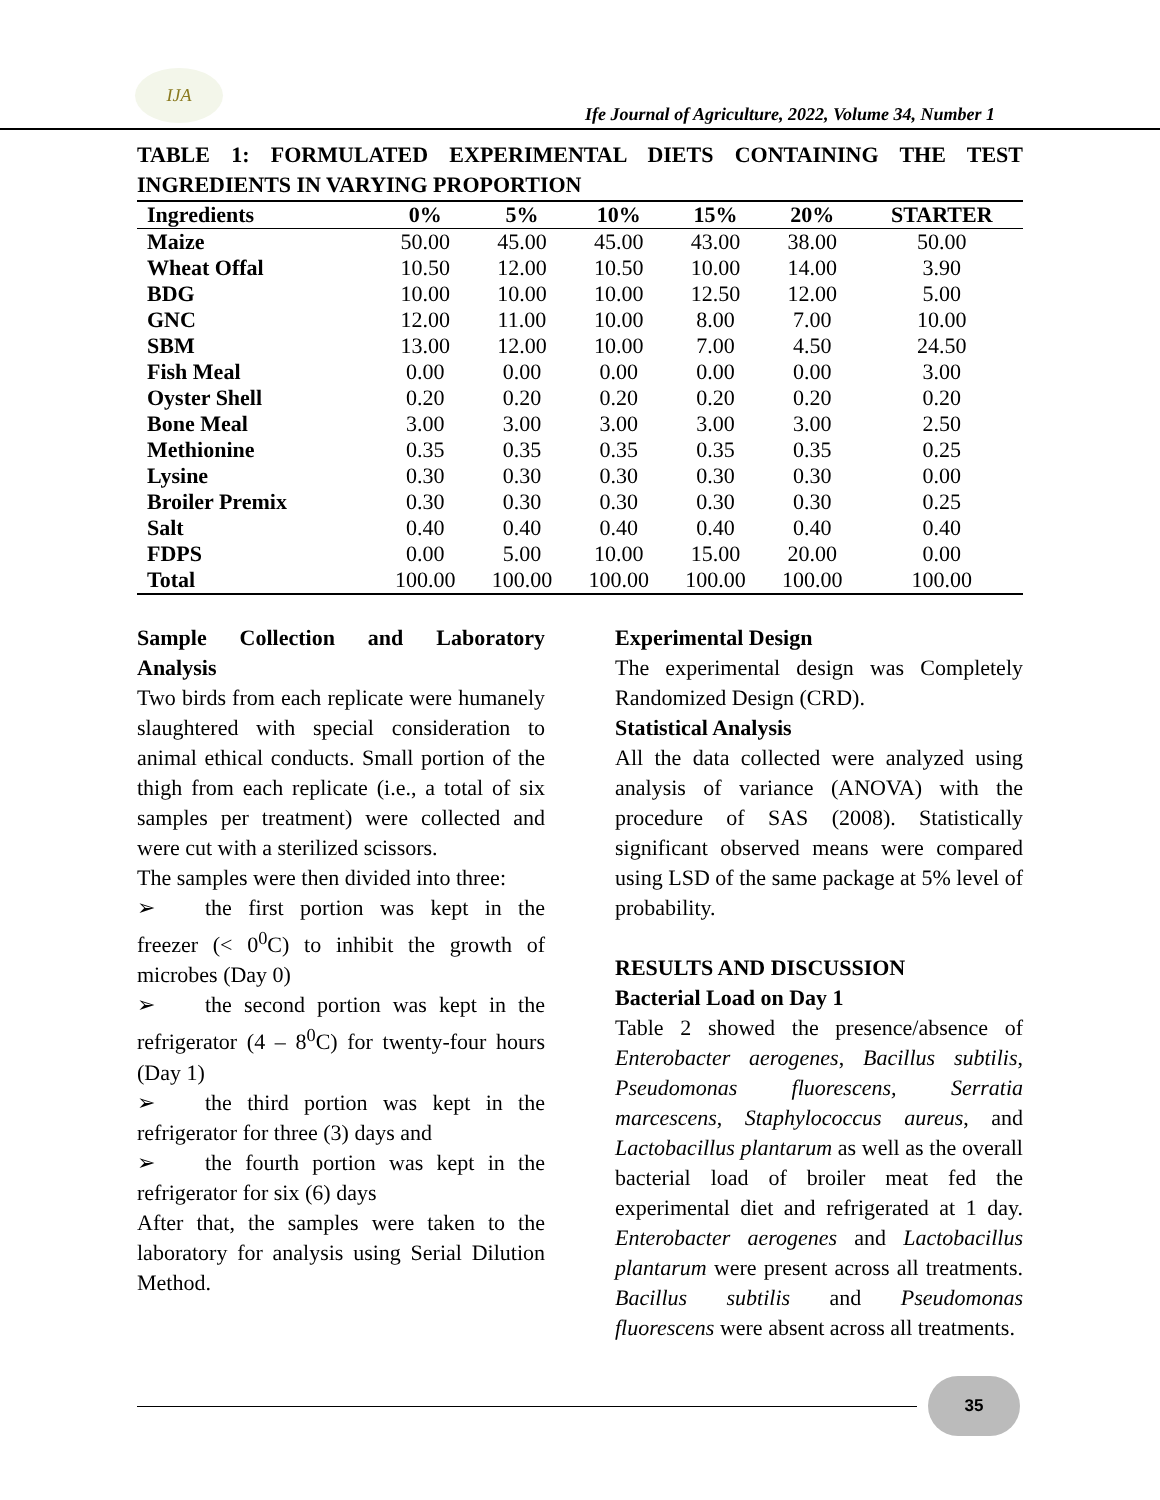IJA
Ife Journal of Agriculture, 2022, Volume 34, Number 1
TABLE 1: FORMULATED EXPERIMENTAL DIETS CONTAINING THE TEST INGREDIENTS IN VARYING PROPORTION
| Ingredients | 0% | 5% | 10% | 15% | 20% | STARTER |
| --- | --- | --- | --- | --- | --- | --- |
| Maize | 50.00 | 45.00 | 45.00 | 43.00 | 38.00 | 50.00 |
| Wheat Offal | 10.50 | 12.00 | 10.50 | 10.00 | 14.00 | 3.90 |
| BDG | 10.00 | 10.00 | 10.00 | 12.50 | 12.00 | 5.00 |
| GNC | 12.00 | 11.00 | 10.00 | 8.00 | 7.00 | 10.00 |
| SBM | 13.00 | 12.00 | 10.00 | 7.00 | 4.50 | 24.50 |
| Fish Meal | 0.00 | 0.00 | 0.00 | 0.00 | 0.00 | 3.00 |
| Oyster Shell | 0.20 | 0.20 | 0.20 | 0.20 | 0.20 | 0.20 |
| Bone Meal | 3.00 | 3.00 | 3.00 | 3.00 | 3.00 | 2.50 |
| Methionine | 0.35 | 0.35 | 0.35 | 0.35 | 0.35 | 0.25 |
| Lysine | 0.30 | 0.30 | 0.30 | 0.30 | 0.30 | 0.00 |
| Broiler Premix | 0.30 | 0.30 | 0.30 | 0.30 | 0.30 | 0.25 |
| Salt | 0.40 | 0.40 | 0.40 | 0.40 | 0.40 | 0.40 |
| FDPS | 0.00 | 5.00 | 10.00 | 15.00 | 20.00 | 0.00 |
| Total | 100.00 | 100.00 | 100.00 | 100.00 | 100.00 | 100.00 |
Sample Collection and Laboratory Analysis
Two birds from each replicate were humanely slaughtered with special consideration to animal ethical conducts. Small portion of the thigh from each replicate (i.e., a total of six samples per treatment) were collected and were cut with a sterilized scissors.
The samples were then divided into three:
➢ the first portion was kept in the freezer (< 0<sup>0</sup>C) to inhibit the growth of microbes (Day 0)
➢ the second portion was kept in the refrigerator (4 – 8<sup>0</sup>C) for twenty-four hours (Day 1)
➢ the third portion was kept in the refrigerator for three (3) days and
➢ the fourth portion was kept in the refrigerator for six (6) days
After that, the samples were taken to the laboratory for analysis using Serial Dilution Method.
Experimental Design
The experimental design was Completely Randomized Design (CRD).
Statistical Analysis
All the data collected were analyzed using analysis of variance (ANOVA) with the procedure of SAS (2008). Statistically significant observed means were compared using LSD of the same package at 5% level of probability.
RESULTS AND DISCUSSION
Bacterial Load on Day 1
Table 2 showed the presence/absence of Enterobacter aerogenes, Bacillus subtilis, Pseudomonas fluorescens, Serratia marcescens, Staphylococcus aureus, and Lactobacillus plantarum as well as the overall bacterial load of broiler meat fed the experimental diet and refrigerated at 1 day. Enterobacter aerogenes and Lactobacillus plantarum were present across all treatments. Bacillus subtilis and Pseudomonas fluorescens were absent across all treatments.
35